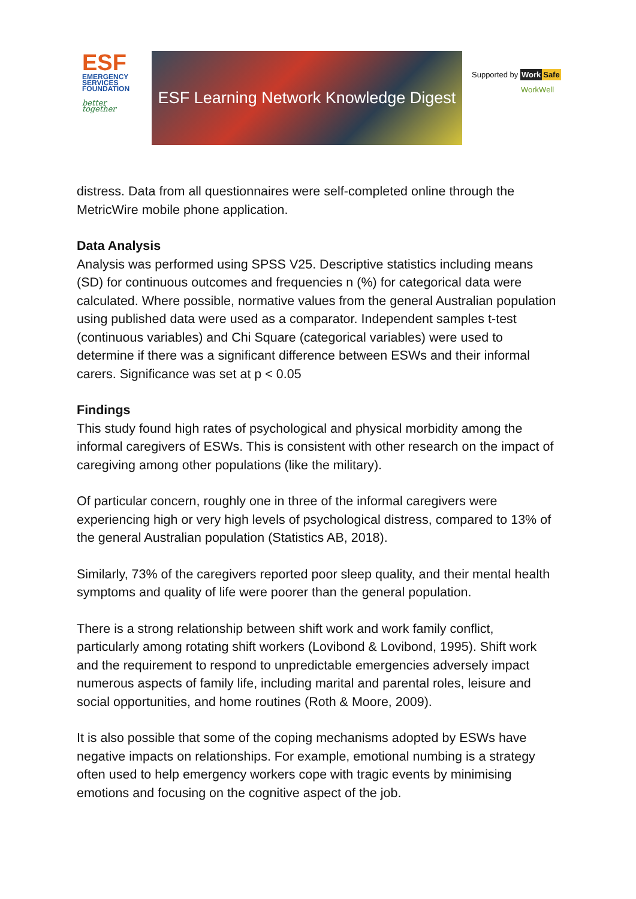ESF
EMERGENCY
SERVICES
FOUNDATION
better together
ESF Learning Network Knowledge Digest
Supported by Work Safe
WorkWell
distress. Data from all questionnaires were self-completed online through the MetricWire mobile phone application.
Data Analysis
Analysis was performed using SPSS V25. Descriptive statistics including means (SD) for continuous outcomes and frequencies n (%) for categorical data were calculated. Where possible, normative values from the general Australian population using published data were used as a comparator. Independent samples t-test (continuous variables) and Chi Square (categorical variables) were used to determine if there was a significant difference between ESWs and their informal carers. Significance was set at p < 0.05
Findings
This study found high rates of psychological and physical morbidity among the informal caregivers of ESWs. This is consistent with other research on the impact of caregiving among other populations (like the military).
Of particular concern, roughly one in three of the informal caregivers were experiencing high or very high levels of psychological distress, compared to 13% of the general Australian population (Statistics AB, 2018).
Similarly, 73% of the caregivers reported poor sleep quality, and their mental health symptoms and quality of life were poorer than the general population.
There is a strong relationship between shift work and work family conflict, particularly among rotating shift workers (Lovibond & Lovibond, 1995). Shift work and the requirement to respond to unpredictable emergencies adversely impact numerous aspects of family life, including marital and parental roles, leisure and social opportunities, and home routines (Roth & Moore, 2009).
It is also possible that some of the coping mechanisms adopted by ESWs have negative impacts on relationships. For example, emotional numbing is a strategy often used to help emergency workers cope with tragic events by minimising emotions and focusing on the cognitive aspect of the job.